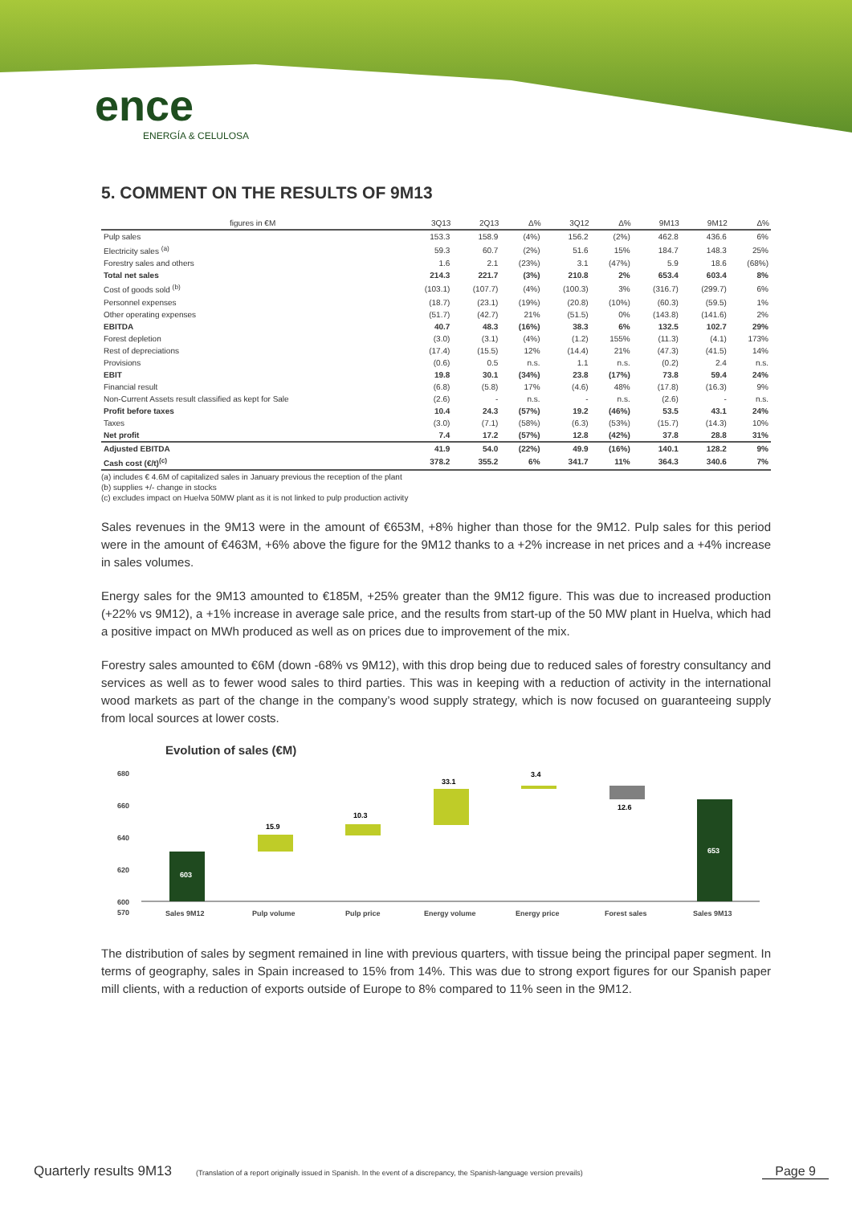ence
ENERGÍA & CELULOSA
5. COMMENT ON THE RESULTS OF 9M13
| figures in €M | 3Q13 | 2Q13 | Δ% | 3Q12 | Δ% | 9M13 | 9M12 | Δ% |
| --- | --- | --- | --- | --- | --- | --- | --- | --- |
| Pulp sales | 153.3 | 158.9 | (4%) | 156.2 | (2%) | 462.8 | 436.6 | 6% |
| Electricity sales <sup>(a)</sup> | 59.3 | 60.7 | (2%) | 51.6 | 15% | 184.7 | 148.3 | 25% |
| Forestry sales and others | 1.6 | 2.1 | (23%) | 3.1 | (47%) | 5.9 | 18.6 | (68%) |
| Total net sales | 214.3 | 221.7 | (3%) | 210.8 | 2% | 653.4 | 603.4 | 8% |
| Cost of goods sold <sup>(b)</sup> | (103.1) | (107.7) | (4%) | (100.3) | 3% | (316.7) | (299.7) | 6% |
| Personnel expenses | (18.7) | (23.1) | (19%) | (20.8) | (10%) | (60.3) | (59.5) | 1% |
| Other operating expenses | (51.7) | (42.7) | 21% | (51.5) | 0% | (143.8) | (141.6) | 2% |
| EBITDA | 40.7 | 48.3 | (16%) | 38.3 | 6% | 132.5 | 102.7 | 29% |
| Forest depletion | (3.0) | (3.1) | (4%) | (1.2) | 155% | (11.3) | (4.1) | 173% |
| Rest of depreciations | (17.4) | (15.5) | 12% | (14.4) | 21% | (47.3) | (41.5) | 14% |
| Provisions | (0.6) | 0.5 | n.s. | 1.1 | n.s. | (0.2) | 2.4 | n.s. |
| EBIT | 19.8 | 30.1 | (34%) | 23.8 | (17%) | 73.8 | 59.4 | 24% |
| Financial result | (6.8) | (5.8) | 17% | (4.6) | 48% | (17.8) | (16.3) | 9% |
| Non-Current Assets result classified as kept for Sale | (2.6) | - | n.s. | - | n.s. | (2.6) | - | n.s. |
| Profit before taxes | 10.4 | 24.3 | (57%) | 19.2 | (46%) | 53.5 | 43.1 | 24% |
| Taxes | (3.0) | (7.1) | (58%) | (6.3) | (53%) | (15.7) | (14.3) | 10% |
| Net profit | 7.4 | 17.2 | (57%) | 12.8 | (42%) | 37.8 | 28.8 | 31% |
| Adjusted EBITDA | 41.9 | 54.0 | (22%) | 49.9 | (16%) | 140.1 | 128.2 | 9% |
| Cash cost (€/t)<sup>(c)</sup> | 378.2 | 355.2 | 6% | 341.7 | 11% | 364.3 | 340.6 | 7% |
(a) includes € 4.6M of capitalized sales in January previous the reception of the plant
(b) supplies +/- change in stocks
(c) excludes impact on Huelva 50MW plant as it is not linked to pulp production activity
Sales revenues in the 9M13 were in the amount of €653M, +8% higher than those for the 9M12. Pulp sales for this period were in the amount of €463M, +6% above the figure for the 9M12 thanks to a +2% increase in net prices and a +4% increase in sales volumes.
Energy sales for the 9M13 amounted to €185M, +25% greater than the 9M12 figure. This was due to increased production (+22% vs 9M12), a +1% increase in average sale price, and the results from start-up of the 50 MW plant in Huelva, which had a positive impact on MWh produced as well as on prices due to improvement of the mix.
Forestry sales amounted to €6M (down -68% vs 9M12), with this drop being due to reduced sales of forestry consultancy and services as well as to fewer wood sales to third parties. This was in keeping with a reduction of activity in the international wood markets as part of the change in the company’s wood supply strategy, which is now focused on guaranteeing supply from local sources at lower costs.
Evolution of sales (€M)
680
660
640
620
600
570
603
15.9
10.3
33.1
3.4
12.6
653
Sales 9M12
Pulp volume
Pulp price
Energy volume
Energy price
Forest sales
Sales 9M13
The distribution of sales by segment remained in line with previous quarters, with tissue being the principal paper segment. In terms of geography, sales in Spain increased to 15% from 14%. This was due to strong export figures for our Spanish paper mill clients, with a reduction of exports outside of Europe to 8% compared to 11% seen in the 9M12.
Quarterly results 9M13 (Translation of a report originally issued in Spanish. In the event of a discrepancy, the Spanish-language version prevails) Page 9